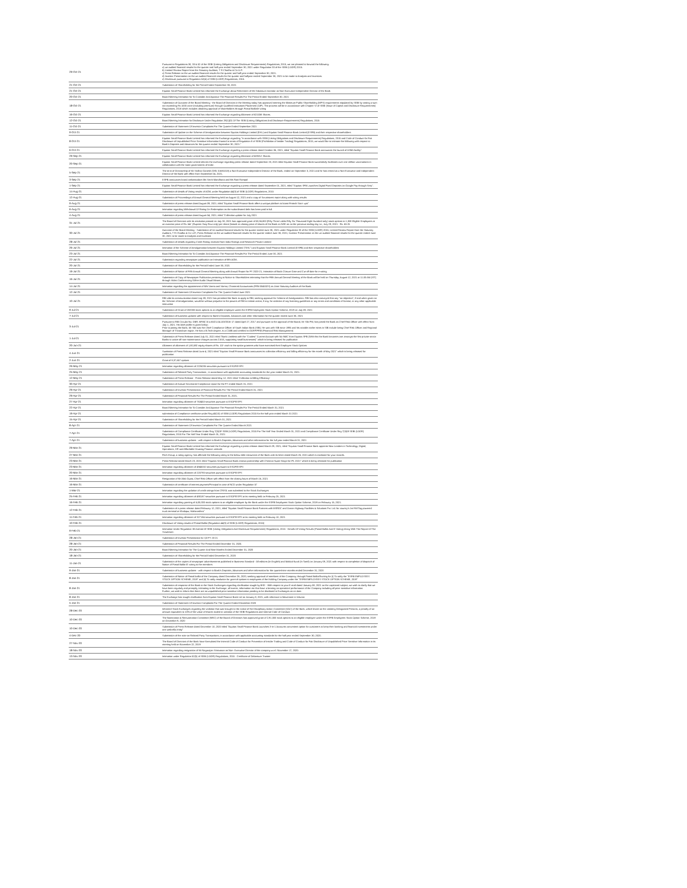| 29-Oct-21 | Pursuant to Regulations 30, 33 & 52 of the SEBI (Listing Obligations and Disclosure Requirements) Regulations, 2015, we are pleased to forward the following: a) un-audited financial results for the quarter and half-year ended September 30, 2021 under Regulation 33 of the SEBI (LODR) 2015. b) Limited Review Report from the Statutory Auditors, T R Chadha & Co LLP. c) Press Release on the un-audited financial results for the quarter and half-year ended September 30, 2021. d) Investor Presentation on the un-audited financial results for the quarter and halfyear ended September 30, 2021 to be made to Analysts and Investors. e) Disclosure pursuant to Regulation 52(4) of SEBI (LODR) Regulations, 2015. |
| 21-Oct-21 | Submission of Shareholding for the Period Ended September 30, 2021 |
| 21-Oct-21 | Equitas Small Finance Bank Limited has informed the Exchange about Retirement of Ms Tabassum Inamdar as Non-Executive Independent Director of the Bank |
| 20-Oct-21 | Board Meeting Intimation for To Consider And Approve The Financial Results For The Period Ended September 30, 2021 |
| 18-Oct-21 | Submission of Outcome of the Board Meeting - the Board of Directors in the Meeting today has approved meeting the Minimum Public Shareholding (MPS) requirements stipulated by SEBI by raising a sum not exceeding Rs 1000 crore (including premium) through Qualified Institutions Placement (QIP). The process will be in accordance with Chapter VI of SEBI (Issue of Capital and Disclosure Requirements) Regulations, 2018 which includes obtaining approval of shareholders through Postal Ballot/e-voting |
| 16-Oct-21 | Equitas Small Finance Bank Limited has informed the Exchange regarding Allotment of 821038 Shares. |
| 12-Oct-21 | Board Meeting Intimation for Disclosure Under Regulation 29(1)(D) Of The SEBI (Listing Obligations And Disclosure Requirements) Regulations, 2015 |
| 11-Oct-21 | Submission of Statement Of Investor Complaints For The Quarter Ended September 2021 |
| 9-Oct-21 | Submission of Update on the Scheme of Amalgamation between Equitas Holdings Limited (EHL) and Equitas Small Finance Bank Limited (ESFB) and their respective shareholders |
| 8-Oct-21 | Equitas Small Finance Bank Limited has informed the Exchange regarding "In accordance with SEBI (Listing Obligations and Disclosure Requirements) Regulations, 2015 and Code of Conduct for Fair Disclosure of Unpublished Price Sensitive Information framed in terms of Regulation 8 of SEBI (Prohibition of Insider Trading) Regulations, 2015, we would like to intimate the following with respect to Bank's Deposits and Advances for the quarter ended September 30, 2021." |
| 6-Oct-21 | Equitas Small Finance Bank Limited has informed the Exchange regarding a press release dated October 06, 2021, titled "Equitas Small Finance Bank announces the launch of ASBA facility". |
| 29-Sep-21 | Equitas Small Finance Bank Limited has informed the Exchange regarding Allotment of 609212 Shares. |
| 20-Sep-21 | Equitas Small Finance Bank Limited informs the exchange regarding press release dated September 20, 2021 titled Equitas Small Finance Bank successfully facilitates over one million vaccinations in collaboration with the state governments of India'. |
| 5-Sep-21 | The term of Directorship of Mr Sridhar Ganesh (DIN: 01681018) a Non-Executive Independent Director of the Bank, ended on September 3, 2021 and he has retired as a Non-Executive and Independent Director of the Bank with effect from September 04, 2021. |
| 3-Sep-21 | ESFB announces brand ambassadors-Ms Smriti Mandhana and Ms Rani Rampal |
| 1-Sep-21 | Equitas Small Finance Bank Limited has informed the Exchange regarding a press release dated September 01, 2021, titled "Equitas SFB Launches Digital Fixed Deposits on Google Pay through Setu". |
| 14-Aug-21 | Submission of details of Voting results of AGM, under Regulation 44(3) of SEBI (LODR) Regulations, 2015 |
| 12-Aug-21 | Submission of Proceedings of Annual General Meeting held on August 12, 2021 and a copy of Scrutinizers report along with voting results |
| 9-Aug-21 | Submission of press release dated August 09, 2021, titled "Equitas Small Finance Bank offers a unique platform to boost Fintech Start- ups" |
| 6-Aug-21 | Intimation regarding Withdrawal Of Rating On Redemption as the subordinated debt has been paid in full. |
| 4-Aug-21 | Submission of press release dated August 04, 2021, titled "Collection update for July 2021 |
| 31-Jul-21 | The Board of Directors vide its resolution passed on July 30, 2021 has approved grant of 53,56,800 (Fifty Three Lakhs Fifty Six Thousand Eight Hundred only) stock options to 1,359 Eligible Employees at an exercise price of Rs. 64/- (Rupees Sixty Four only) per share (based on closing price of shares of the Bank on NSE as on the previous trading day i.e., July 29, 2021 - Rs. 63.25 |
| 30-Jul-21 | Outcome of the Board Meeting - Submission of Un-audited financial results for the quarter ended June 30, 2021 under Regulation 33 of the SEBI (LODR) 2015; Limited Review Report from the Statutory Auditors, T R Chadha & Co LLP.; Press Release on the un-audited financial results for the quarter ended June 30, 2021; Investor Presentation on the un-audited financial results for the quarter ended June 30, 2021 to be made to Analysts and Investors |
| 28-Jul-21 | Submission of details regarding Credit Rating received from India Ratings and Research Private Limited |
| 26-Jul-21 | Intimation of the Scheme of Amalgamation between Equitas Holdings Limited ("EHL") and Equitas Small Finance Bank Limited (ESFB) and their respective shareholders |
| 23-Jul-21 | Board Meeting Intimation for To Consider And Approve The Financial Results For The Period Ended June 30, 2021 |
| 22-Jul-21 | Submission regarding newspaper publication on Intimation of fifth AGM. |
| 20-Jul-21 | Submission of Shareholding for the Period Ended June 30, 2021 |
| 19-Jul-21 | Submission of Notice of Fifth Annual General Meeting along with Annual Report for FY 2020-21, Intimation of Book Closure Date and Cut-off date for e-voting |
| 16-Jul-21 | Submission of Copy of Newspaper Publication pertaining to Notice to Shareholders intimating that the Fifth Annual General Meeting of the Bank will be held on Thursday, August 12, 2021 at 11.00 AM (IST) through Video Conferencing /Other Audio Visual Means. |
| 14-Jul-21 | Intimation regarding the appointment of M/s Varma and Varma, Chartered Accountants (FRN 004532S) as Joint Statutory Auditors of the Bank. |
| 12-Jul-21 | Submission of Statement Of Investor Complaints For The Quarter Ended June 2021 |
| 10-Jul-21 | RBI vide its communication dated July 09, 2021 has permitted the Bank to apply to RBI, seeking approval for Scheme of Amalgamation. RBI has also conveyed that any "no-objection", if and when given on the Scheme of Amalgamation, would be without prejudice to the powers of RBI to initiate action, if any, for violation of any licensing guidelines or any terms and conditions of license, or any other applicable instruction |
| 9-Jul-21 | Submission of Grant of 282000 stock options to an eligible employee under the ESFB Employees Stock Option Scheme, 2019 on July 09, 2021 |
| 7-Jul-21 | Submission of business updates with respect to Bank's Deposits, Advances and other information for the quarter ended June 30, 2021 |
| 3-Jul-21 | Pursuant to RBI Circular No. DBR. BP.BC.N o.65/21.04.103/2016-17 dated April 27, 2017 and pursuant to the approval of the Board, Mr Sibi PM, has joined the Bank as Chief Risk Officer with effect from July 1, 2021. His brief profile is given below: Prior to joining the Bank, Mr Sibi was the Chief Compliance Officer of South Indian Bank (SIB). He was with SIB since 1995 and his notable earlier stints in SIB include being Chief Risk Officer and Regional Manager of Trivandrum region. He has a B.Tech degree, is a CAIIB and certified in GARP/FRM (Financial Risk Management) |
| 1-Jul-21 | Submission of Press Release dated July 01, 2021 titled "Bank Limitless with the "Coolest" Current Account with No NMC from Equitas SFB (With this the Bank becomes one amongst the first private sector Banks to waive off non-maintenance charges across CASA, supporting small businesses)" which is being released for publication |
| 20-Jun-21 | Allotment of allotment of 1,80,592 equity shares of Rs. 10/- each to the option grantees who have exercised their Employee Stock Options |
| 4-Jun-21 | Sumission of Press Release dated June 4, 2021 titled "Equitas Small Finance Bank announces its collection efficiency and billing efficiency for the month of May 2021" which is being released for publication |
| 2-Jun-21 | Grant of 8,37,657 options |
| 26-May-21 | Intimation regarding allotment of 2226206 securities pursuant to ESOP/ESPS |
| 25-May-21 | Submission of Related Party Transactions , in accordance with applicable accounting standards for the year ended March 31, 2021. |
| 12-May-21 | Submission of Press Release - Press Release dated May 12, 2021 titled 'Collection & Billing Efficiency' |
| 30-Apr-21 | Submission of Annual Secretarial Compliance report for the FY ended March 31, 2021 |
| 29-Apr-21 | Submission of Investor Presentation of Financial Results For The Period Ended March 31, 2021 |
| 29-Apr-21 | Submission of Financial Results For The Period Ended March 31, 2021. |
| 27-Apr-21 | Intimation regarding allotment of 763453 securities pursuant to ESOP/ESPS |
| 22-Apr-21 | Board Meeting Intimation for To Consider And Approve The Financial Results For The Period Ended March 31, 2021 |
| 19-Apr-21 | submission of Compliance certificate under Reg 40(10) of SEBI (LODR) Regulations 2015 for the half year ended March 31 2021 |
| 15-Apr-21 | Submission of Shareholding for the Period Ended March 31, 2021 |
| 8-Apr-21 | Submission of Statement Of Investor Complaints For The Quarter Ended March 2021 |
| 7-Apr-21 | Submission of Compliance Certificate Under Reg 7(3)OF SEBI (LODR) Regulations, 2015 For The Half Year Ended March 31, 2021 and Compliance Certificate Under Reg 7(3)Of SEBI (LODR) Regulations, 2015 For The Half Year Ended March 31, 2021 |
| 7-Apr-21 | Submission of business updates - with respect to Bank's Deposits, Advances and other information for the full year ended March 31, 2021 |
| 29-Mar-21 | Equitas Small Finance Bank Limited has informed the Exchange regarding a press release dated March 29, 2021, titled "Equitas Small Finance Bank appoints New Leaders in Technology, Digital, Operations, HR and Affordable Housing Finance verticals |
| 27-Mar-21 | Fitch Group, a rating agency, has affirmed the following rating to the below debt instrument of the Bank vide its letter dated March 26, 2021 which is enclosed for your records. |
| 23-Mar-21 | Press Release dated March 23, 2021 titled "Equitas Small Finance Bank renews partnership with Chennai Super Kings for IPL 2021" which is being released for publication |
| 23-Mar-21 | Intimation regarding allotment of 4945010 securities pursuant to ESOP/ESPS |
| 20-Mar-21 | Intimation regarding allotment of 220793 securities pursuant to ESOP/ESPS |
| 16-Mar-21 | Resignation of Mr Alok Gupta, Chief Risk Officer with effect from the closing hours of March 16, 2021 |
| 16-Mar-21 | Submission of certificate of interest payment/Principal in case of NCD under Regulation 57 |
| 1-Mar-21 | Intimation regarding the updation of credit ratings from CRISIL was submitted to the Stock Exchanges |
| 25-Feb-21 | Intimation regarding allotment of 490187 securities pursuant to ESOP/ESPS at its meeting held on February 25, 2021 |
| 16-Feb-21 | Intimation regarding granting of 4,00,000 stock options to an eligible employee by the Bank under the ESFB Employees Stock Option Scheme, 2019 on February 15, 2021. |
| 12-Feb-21 | Submission of a press release dated February 12, 2021, titled "Equitas Small Finance Bank Partners with MSRDC and Ocean Highway Facilities & Solutions Pvt. Ltd. for country's 1st FASTag powered truck terminal at Khalapur, Maharashtra" |
| 11-Feb-21 | Intimation regarding allotment of 327184 securities pursuant to ESOP/ESPS at its meeting held on February 10, 2021 |
| 10-Feb-21 | Disclosure of Voting results of Postal Ballot (Regulation 44(3) of SEBI (LODR) Regulations, 2015) |
| 9-Feb-21 | Intimation Under Regulation 30 And 44 Of SEBI (Listing Obligations And Disclosure Requirements) Regulations, 2015 - Details Of Voting Results (Postal Ballot And E-Voting) Along With The Report Of The Scrutinizer. |
| 28-Jan-21 | Submission of Investor Presentation for Q3 FY 20-21 |
| 28-Jan-21 | Submission of Financial Results For The Period Ended December 31, 2020. |
| 20-Jan-21 | Board Meeting Intimation for The Quarter And Nine Months Ended December 31, 2020 |
| 18-Jan-21 | Submission of Shareholding for the Period Ended December 31, 2020 |
| 11-Jan-21 | Submission of the copies of newspaper advertisements published in Business Standard - All editions (In English) and Makkal Kural (In Tamil) on January 09, 2021 with respect to completion of dispatch of Notice of Postal Ballot /E voting to the members |
| 9-Jan-21 | Submission of business updates - with respect to Bank's Deposits, Advances and other information for the quarter/nine months ended December 31, 2020 |
| 8-Jan-21 | Submission of Notice of Postal ballot of the Company dated December 26, 2020, seeking approval of members of the Company, through Postal Ballot/Evoting for (i) To ratify the "ESFB EMPLOYEES STOCK OPTION SCHEME, 2019" and (ii) To ratify resolution for grant of options to employees of the Holding Company under the "ESFB EMPLOYEES STOCK OPTION SCHEME, 2019" |
| 8-Jan-21 | Submission of response of the Bank to the Stock Exchanges regarding clarification sought by BSE - With respect to your E-mail dated January 08, 2021 on the captioned subject, we wish to clarify that we have been regularly and promptly, intimating to the Exchange, all events, information etc that have a bearing on operation/ performance of the Company including all price sensitive information. Further, we wish to inform that there are no unpublished price sensitive information pending to be disclosed to Exchanges as on date. |
| 8-Jan-21 | The Exchange has sought clarification from Equitas Small Finance Bank Ltd on January 8, 2021, with reference to Movement in Volume. |
| 5-Jan-21 | Submission of Statement Of Investor Complaints For The Quarter Ended December 2020 |
| 28-Dec-20 | Informed Stock Exchanges regarding the violation that was brought to the notice of the Disciplinary Action Committee (DAC) of the Bank, which levied on the violating Designated Persons, a penalty of an amount equivalent to 10% of the value of shares traded in violation of the SEBI Regulations and Internal Code of Conduct. |
| 10-Dec-20 | The Nomination & Remuneration Committee (NRC) of the Board of Directors has approved grant of 2,91,000 stock options to an eligible employee under the ESFB Employees Stock Option Scheme, 2019 on December 9, 2020 |
| 10-Dec-20 | Submission of Press Release dated December 10, 2020 titled "Equitas Small Finance Bank Launches 3-in-1 Accounts convenient option for customers to keep their banking and financial investments under one umbrella entity" |
| 4-Dec-20 | Submission of the note on Related Party Transactions, in accordance with applicable accounting standards for the half year ended September 30, 2020. |
| 27-Nov-20 | The Board of Directors of the Bank have formulated the Internal Code of Conduct for Prevention of Insider Trading and Code of Conduct for Fair Disclosure of Unpublished Price Sensitive Information in its meeting held on November 22, 2019 |
| 18-Nov-20 | Intimation regarding resignation of Mr Nagarajan Srinivasan as Non- Executive Director of the company w.e.f. November 17, 2020. |
| 13-Nov-20 | Intimation under Regulation 52(5) of SEBI (LODR) Regulations, 2015 - Certificate of Debenture Trustee |